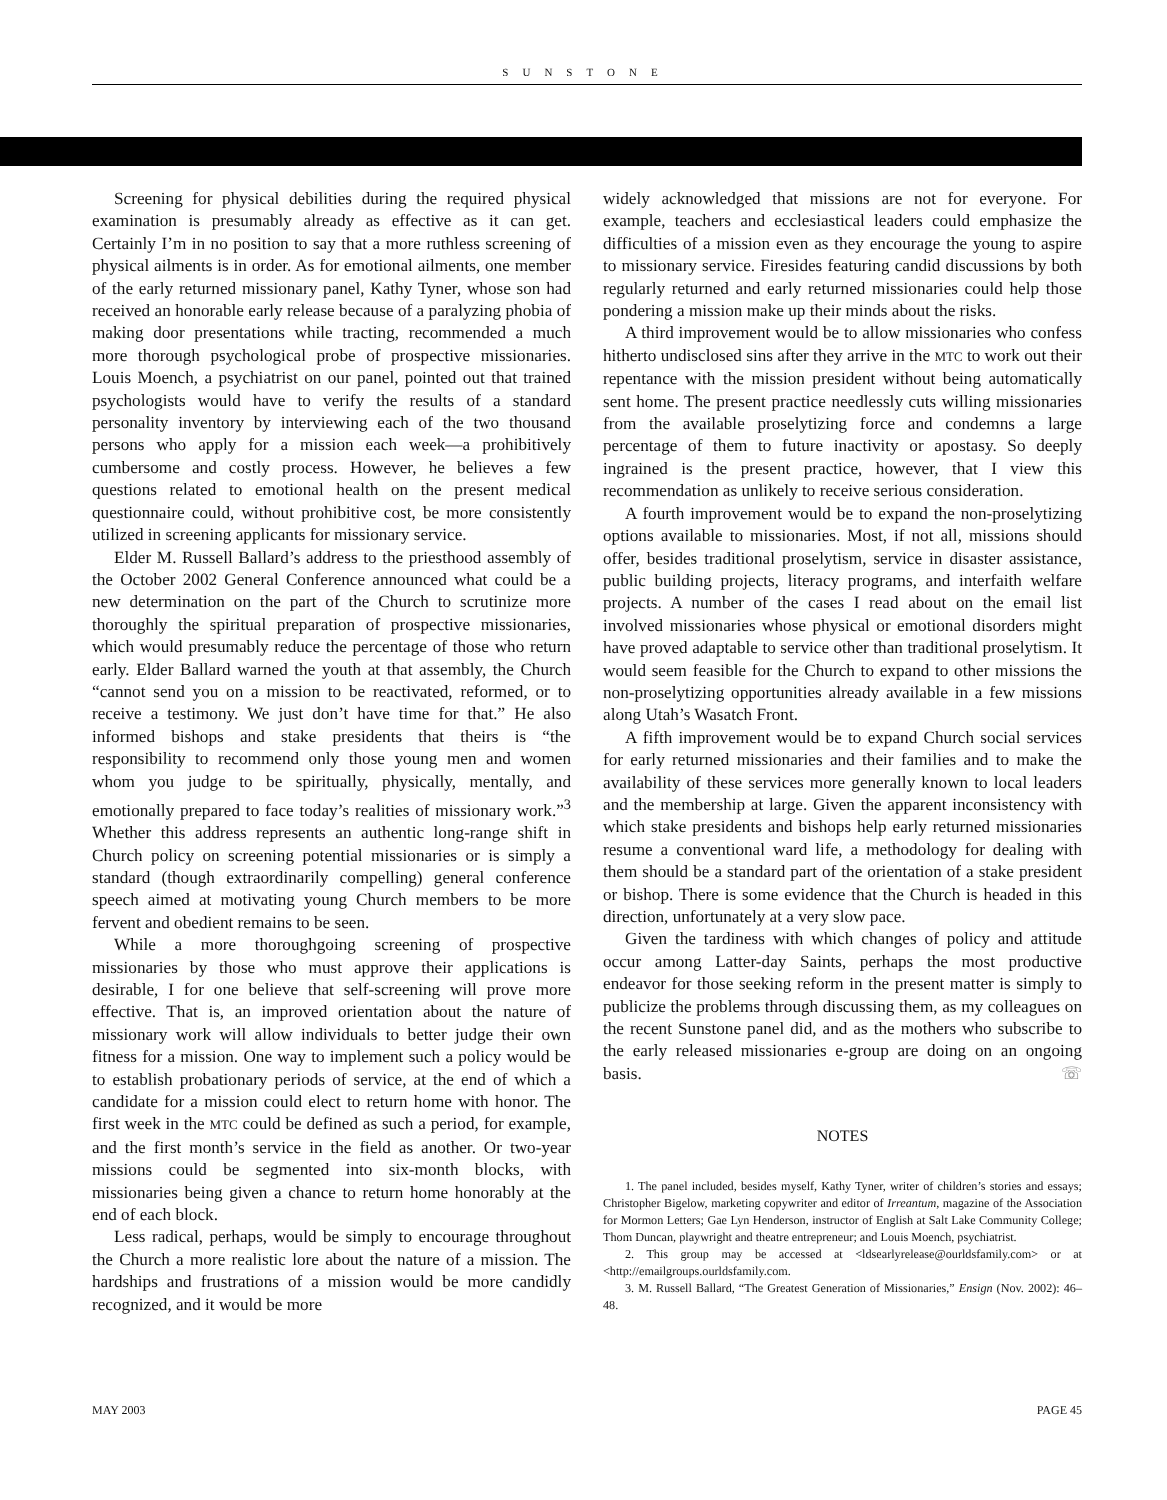SUNSTONE
Screening for physical debilities during the required physical examination is presumably already as effective as it can get. Certainly I’m in no position to say that a more ruthless screening of physical ailments is in order. As for emotional ailments, one member of the early returned missionary panel, Kathy Tyner, whose son had received an honorable early release because of a paralyzing phobia of making door presentations while tracting, recommended a much more thorough psychological probe of prospective missionaries. Louis Moench, a psychiatrist on our panel, pointed out that trained psychologists would have to verify the results of a standard personality inventory by interviewing each of the two thousand persons who apply for a mission each week—a prohibitively cumbersome and costly process. However, he believes a few questions related to emotional health on the present medical questionnaire could, without prohibitive cost, be more consistently utilized in screening applicants for missionary service.
Elder M. Russell Ballard’s address to the priesthood assembly of the October 2002 General Conference announced what could be a new determination on the part of the Church to scrutinize more thoroughly the spiritual preparation of prospective missionaries, which would presumably reduce the percentage of those who return early. Elder Ballard warned the youth at that assembly, the Church “cannot send you on a mission to be reactivated, reformed, or to receive a testimony. We just don’t have time for that.” He also informed bishops and stake presidents that theirs is “the responsibility to recommend only those young men and women whom you judge to be spiritually, physically, mentally, and emotionally prepared to face today’s realities of missionary work.”<sup>3</sup> Whether this address represents an authentic long-range shift in Church policy on screening potential missionaries or is simply a standard (though extraordinarily compelling) general conference speech aimed at motivating young Church members to be more fervent and obedient remains to be seen.
While a more thoroughgoing screening of prospective missionaries by those who must approve their applications is desirable, I for one believe that self-screening will prove more effective. That is, an improved orientation about the nature of missionary work will allow individuals to better judge their own fitness for a mission. One way to implement such a policy would be to establish probationary periods of service, at the end of which a candidate for a mission could elect to return home with honor. The first week in the MTC could be defined as such a period, for example, and the first month’s service in the field as another. Or two-year missions could be segmented into six-month blocks, with missionaries being given a chance to return home honorably at the end of each block.
Less radical, perhaps, would be simply to encourage throughout the Church a more realistic lore about the nature of a mission. The hardships and frustrations of a mission would be more candidly recognized, and it would be more
widely acknowledged that missions are not for everyone. For example, teachers and ecclesiastical leaders could emphasize the difficulties of a mission even as they encourage the young to aspire to missionary service. Firesides featuring candid discussions by both regularly returned and early returned missionaries could help those pondering a mission make up their minds about the risks.
A third improvement would be to allow missionaries who confess hitherto undisclosed sins after they arrive in the MTC to work out their repentance with the mission president without being automatically sent home. The present practice needlessly cuts willing missionaries from the available proselytizing force and condemns a large percentage of them to future inactivity or apostasy. So deeply ingrained is the present practice, however, that I view this recommendation as unlikely to receive serious consideration.
A fourth improvement would be to expand the non-proselytizing options available to missionaries. Most, if not all, missions should offer, besides traditional proselytism, service in disaster assistance, public building projects, literacy programs, and interfaith welfare projects. A number of the cases I read about on the email list involved missionaries whose physical or emotional disorders might have proved adaptable to service other than traditional proselytism. It would seem feasible for the Church to expand to other missions the non-proselytizing opportunities already available in a few missions along Utah’s Wasatch Front.
A fifth improvement would be to expand Church social services for early returned missionaries and their families and to make the availability of these services more generally known to local leaders and the membership at large. Given the apparent inconsistency with which stake presidents and bishops help early returned missionaries resume a conventional ward life, a methodology for dealing with them should be a standard part of the orientation of a stake president or bishop. There is some evidence that the Church is headed in this direction, unfortunately at a very slow pace.
Given the tardiness with which changes of policy and attitude occur among Latter-day Saints, perhaps the most productive endeavor for those seeking reform in the present matter is simply to publicize the problems through discussing them, as my colleagues on the recent Sunstone panel did, and as the mothers who subscribe to the early released missionaries e-group are doing on an ongoing basis. ☏
NOTES
1. The panel included, besides myself, Kathy Tyner, writer of children’s stories and essays; Christopher Bigelow, marketing copywriter and editor of Irreantum, magazine of the Association for Mormon Letters; Gae Lyn Henderson, instructor of English at Salt Lake Community College; Thom Duncan, playwright and theatre entrepreneur; and Louis Moench, psychiatrist.
2. This group may be accessed at <ldsearlyrelease@ourldsfamily.com> or at <http://emailgroups.ourldsfamily.com.
3. M. Russell Ballard, “The Greatest Generation of Missionaries,” Ensign (Nov. 2002): 46–48.
MAY 2003 PAGE 45